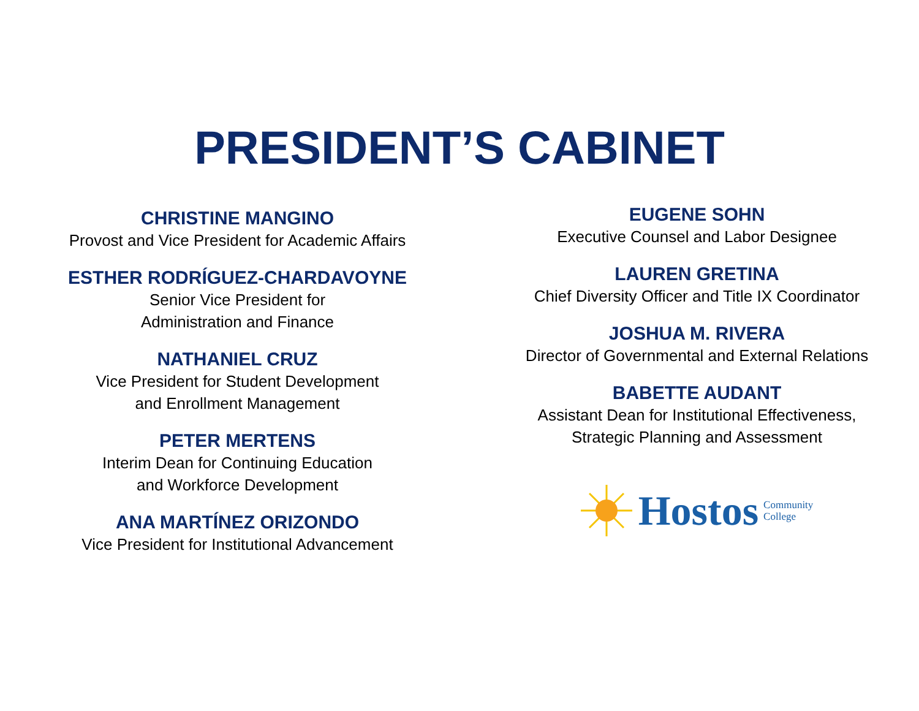PRESIDENT’S CABINET
CHRISTINE MANGINO
Provost and Vice President for Academic Affairs
ESTHER RODRÍGUEZ-CHARDAVOYNE
Senior Vice President for
Administration and Finance
NATHANIEL CRUZ
Vice President for Student Development
and Enrollment Management
PETER MERTENS
Interim Dean for Continuing Education
and Workforce Development
ANA MARTÍNEZ ORIZONDO
Vice President for Institutional Advancement
EUGENE SOHN
Executive Counsel and Labor Designee
LAUREN GRETINA
Chief Diversity Officer and Title IX Coordinator
JOSHUA M. RIVERA
Director of Governmental and External Relations
BABETTE AUDANT
Assistant Dean for Institutional Effectiveness,
Strategic Planning and Assessment
Hostos Community
College